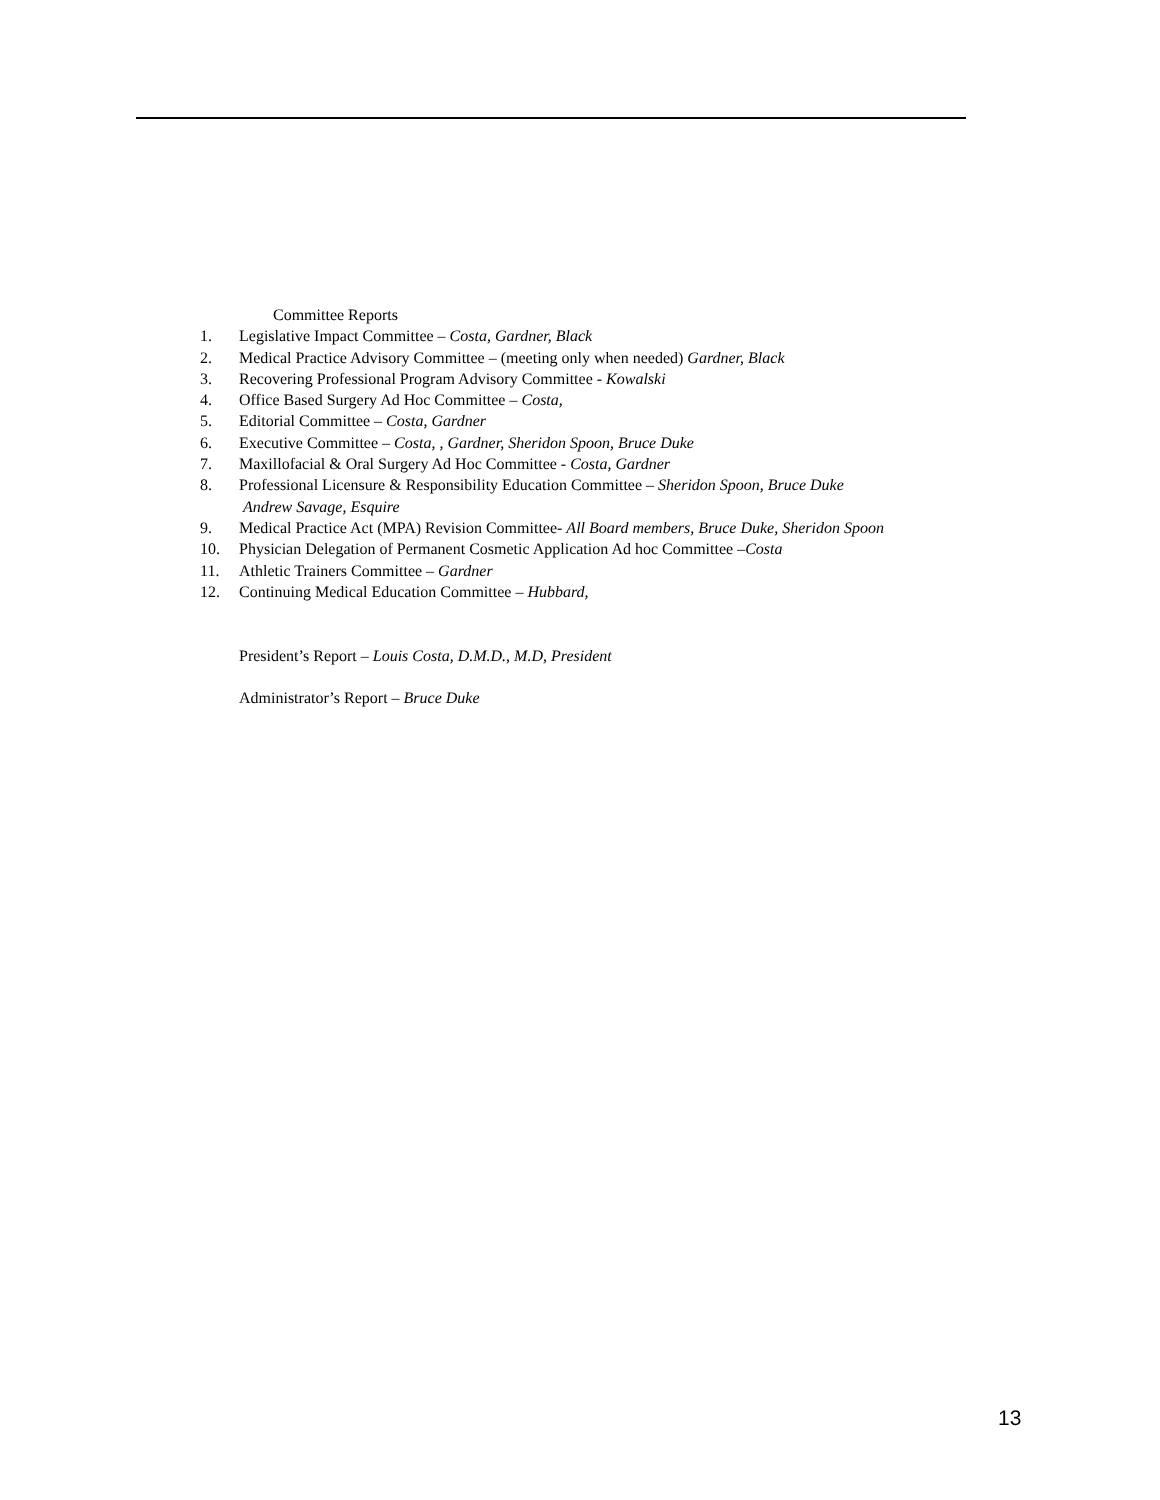Committee Reports
1. Legislative Impact Committee – Costa, Gardner, Black
2. Medical Practice Advisory Committee – (meeting only when needed) Gardner, Black
3. Recovering Professional Program Advisory Committee - Kowalski
4. Office Based Surgery Ad Hoc Committee – Costa,
5. Editorial Committee – Costa, Gardner
6. Executive Committee – Costa, , Gardner, Sheridon Spoon, Bruce Duke
7. Maxillofacial & Oral Surgery Ad Hoc Committee - Costa, Gardner
8. Professional Licensure & Responsibility Education Committee – Sheridon Spoon, Bruce Duke
Andrew Savage, Esquire
9. Medical Practice Act (MPA) Revision Committee- All Board members, Bruce Duke, Sheridon Spoon
10. Physician Delegation of Permanent Cosmetic Application Ad hoc Committee –Costa
11. Athletic Trainers Committee – Gardner
12. Continuing Medical Education Committee – Hubbard,
President’s Report – Louis Costa, D.M.D., M.D, President
Administrator’s Report – Bruce Duke
13